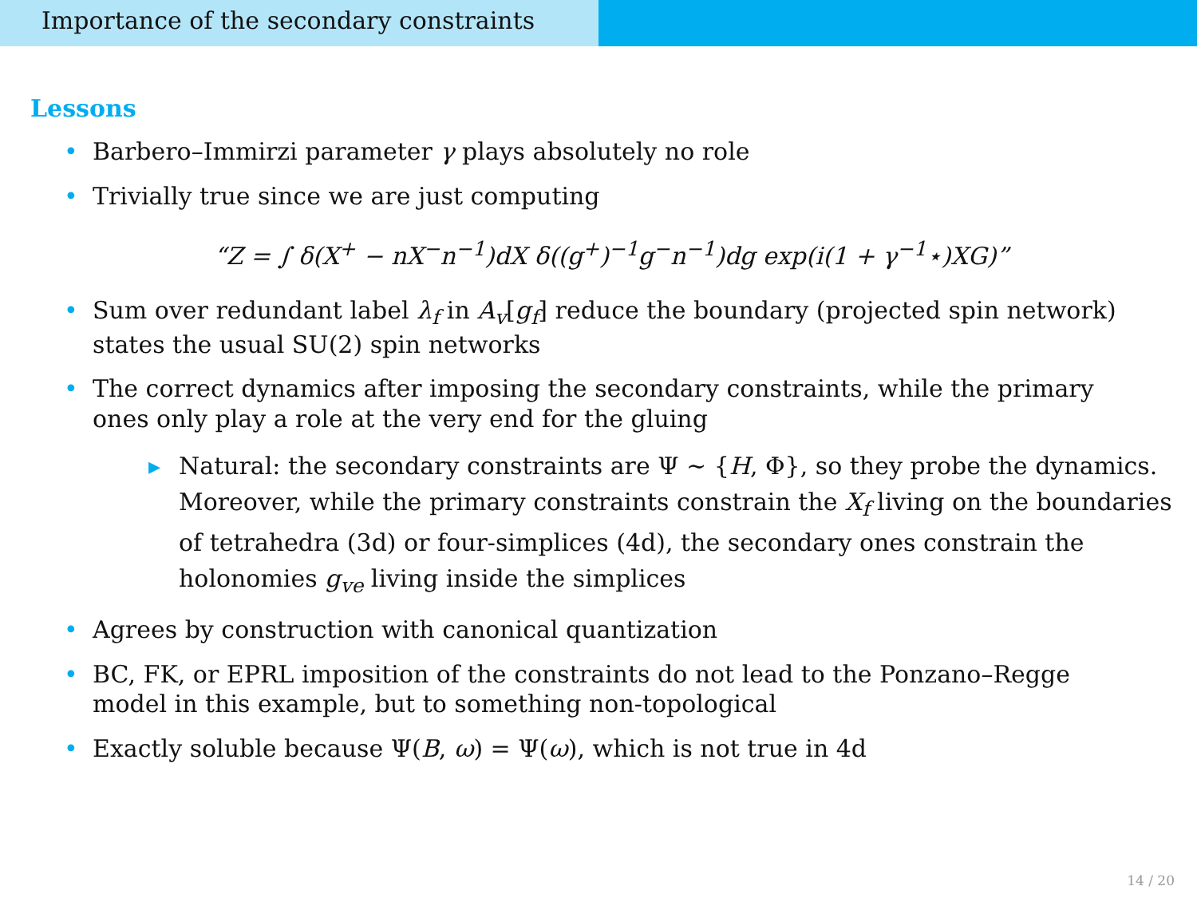Importance of the secondary constraints
Lessons
• Barbero–Immirzi parameter γ plays absolutely no role
• Trivially true since we are just computing
“Z = ∫ δ(X<sup>+</sup> − nX<sup>−</sup>n<sup>−1</sup>)dX δ((g<sup>+</sup>)<sup>−1</sup>g<sup>−</sup>n<sup>−1</sup>)dg exp(i(1 + γ<sup>−1</sup>⋆)XG)”
• Sum over redundant label λ<sub>f</sub> in A<sub>v</sub>[g<sub>f</sub>] reduce the boundary (projected spin network) states the usual SU(2) spin networks
• The correct dynamics after imposing the secondary constraints, while the primary ones only play a role at the very end for the gluing
▸ Natural: the secondary constraints are Ψ ∼ {H, Φ}, so they probe the dynamics. Moreover, while the primary constraints constrain the X<sub>f</sub> living on the boundaries of tetrahedra (3d) or four-simplices (4d), the secondary ones constrain the holonomies g<sub>ve</sub> living inside the simplices
• Agrees by construction with canonical quantization
• BC, FK, or EPRL imposition of the constraints do not lead to the Ponzano–Regge model in this example, but to something non-topological
• Exactly soluble because Ψ(B, ω) = Ψ(ω), which is not true in 4d
14 / 20